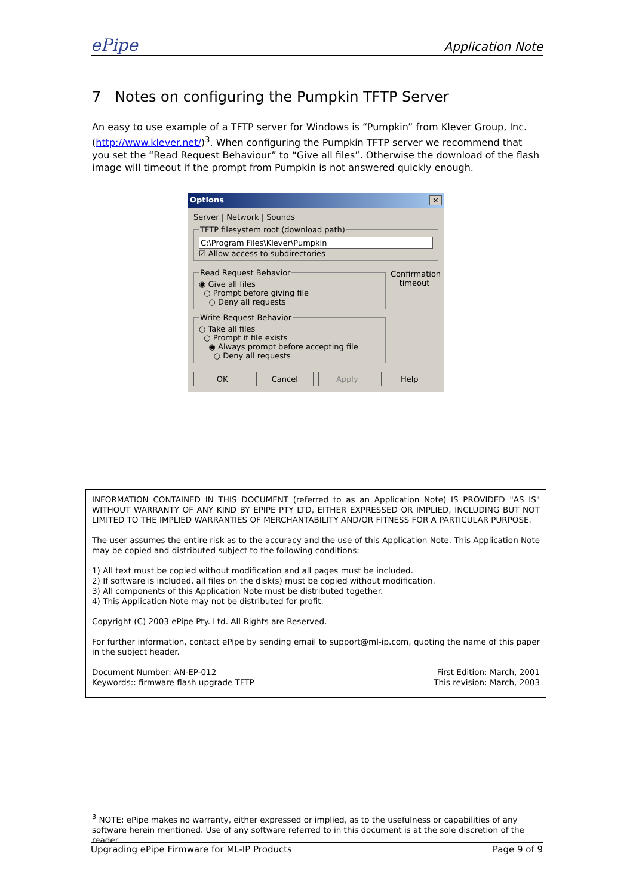ePipe Application Note
7 Notes on configuring the Pumpkin TFTP Server
An easy to use example of a TFTP server for Windows is “Pumpkin” from Klever Group, Inc. (http://www.klever.net/)<sup>3</sup>. When configuring the Pumpkin TFTP server we recommend that you set the “Read Request Behaviour” to “Give all files”. Otherwise the download of the flash image will timeout if the prompt from Pumpkin is not answered quickly enough.
Options ✕
Server | Network | Sounds
TFTP filesystem root (download path)
C:\Program Files\Klever\Pumpkin
☑ Allow access to subdirectories
Read Request Behavior◉ Give all files
○ Prompt before giving file
○ Deny all requests Write Request Behavior○ Take all files
○ Prompt if file exists
◉ Always prompt before accepting file
○ Deny all requests
Confirmation timeout
OK Cancel Apply Help
INFORMATION CONTAINED IN THIS DOCUMENT (referred to as an Application Note) IS PROVIDED "AS IS" WITHOUT WARRANTY OF ANY KIND BY EPIPE PTY LTD, EITHER EXPRESSED OR IMPLIED, INCLUDING BUT NOT LIMITED TO THE IMPLIED WARRANTIES OF MERCHANTABILITY AND/OR FITNESS FOR A PARTICULAR PURPOSE.
The user assumes the entire risk as to the accuracy and the use of this Application Note. This Application Note may be copied and distributed subject to the following conditions:
1) All text must be copied without modification and all pages must be included.
2) If software is included, all files on the disk(s) must be copied without modification.
3) All components of this Application Note must be distributed together.
4) This Application Note may not be distributed for profit.
Copyright (C) 2003 ePipe Pty. Ltd. All Rights are Reserved.
For further information, contact ePipe by sending email to support@ml-ip.com, quoting the name of this paper in the subject header.
Document Number: AN-EP-012
Keywords:: firmware flash upgrade TFTP
First Edition: March, 2001
This revision: March, 2003
<sup>3</sup> NOTE: ePipe makes no warranty, either expressed or implied, as to the usefulness or capabilities of any software herein mentioned. Use of any software referred to in this document is at the sole discretion of the reader.
Upgrading ePipe Firmware for ML-IP Products Page 9 of 9